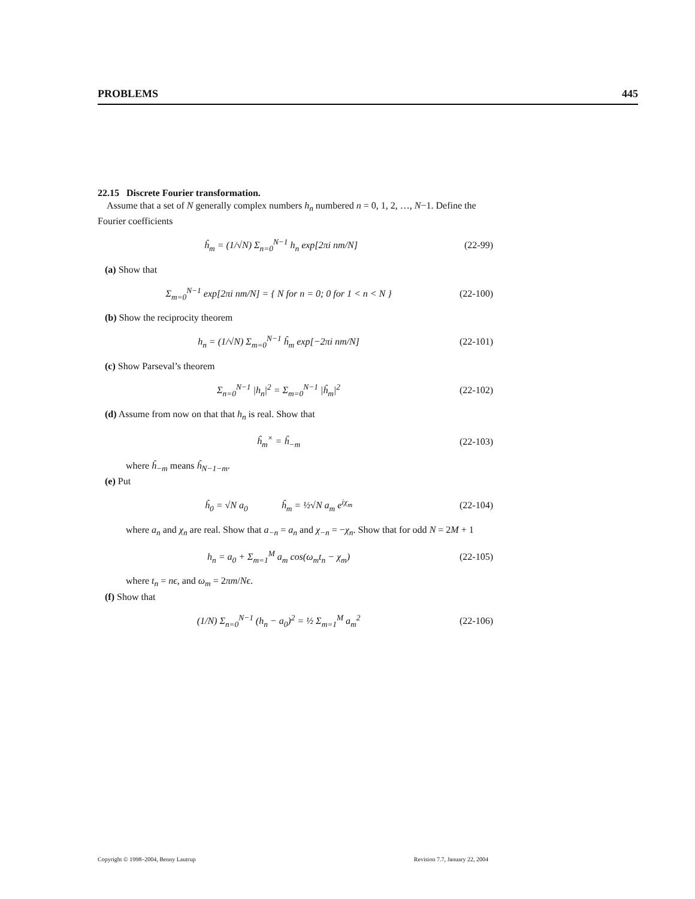PROBLEMS 445
22.15 Discrete Fourier transformation.
Assume that a set of N generally complex numbers h<sub>n</sub> numbered n = 0, 1, 2, …, N−1. Define the Fourier coefficients
ĥ<sub>m</sub> = (1/√N) Σ<sub>n=0</sub><sup>N−1</sup> h<sub>n</sub> exp[2πi nm/N] (22-99)
(a) Show that
Σ<sub>m=0</sub><sup>N−1</sup> exp[2πi nm/N] = { N for n = 0; 0 for 1 < n < N } (22-100)
(b) Show the reciprocity theorem
h<sub>n</sub> = (1/√N) Σ<sub>m=0</sub><sup>N−1</sup> ĥ<sub>m</sub> exp[−2πi nm/N] (22-101)
(c) Show Parseval’s theorem
Σ<sub>n=0</sub><sup>N−1</sup> |h<sub>n</sub>|<sup>2</sup> = Σ<sub>m=0</sub><sup>N−1</sup> |ĥ<sub>m</sub>|<sup>2</sup> (22-102)
(d) Assume from now on that that h<sub>n</sub> is real. Show that
ĥ<sub>m</sub><sup>×</sup> = ĥ<sub>−m</sub> (22-103)
where ĥ<sub>−m</sub> means ĥ<sub>N−1−m</sub>.
(e) Put
ĥ<sub>0</sub> = √N a<sub>0</sub> ĥ<sub>m</sub> = ½√N a<sub>m</sub> e<sup>iχ<sub>m</sub></sup> (22-104)
where a<sub>n</sub> and χ<sub>n</sub> are real. Show that a<sub>−n</sub> = a<sub>n</sub> and χ<sub>−n</sub> = −χ<sub>n</sub>. Show that for odd N = 2M + 1
h<sub>n</sub> = a<sub>0</sub> + Σ<sub>m=1</sub><sup>M</sup> a<sub>m</sub> cos(ω<sub>m</sub>t<sub>n</sub> − χ<sub>m</sub>) (22-105)
where t<sub>n</sub> = nϵ, and ω<sub>m</sub> = 2πm/Nϵ.
(f) Show that
(1/N) Σ<sub>n=0</sub><sup>N−1</sup> (h<sub>n</sub> − a<sub>0</sub>)<sup>2</sup> = ½ Σ<sub>m=1</sub><sup>M</sup> a<sub>m</sub><sup>2</sup> (22-106)
Copyright © 1998–2004, Benny Lautrup Revision 7.7, January 22, 2004